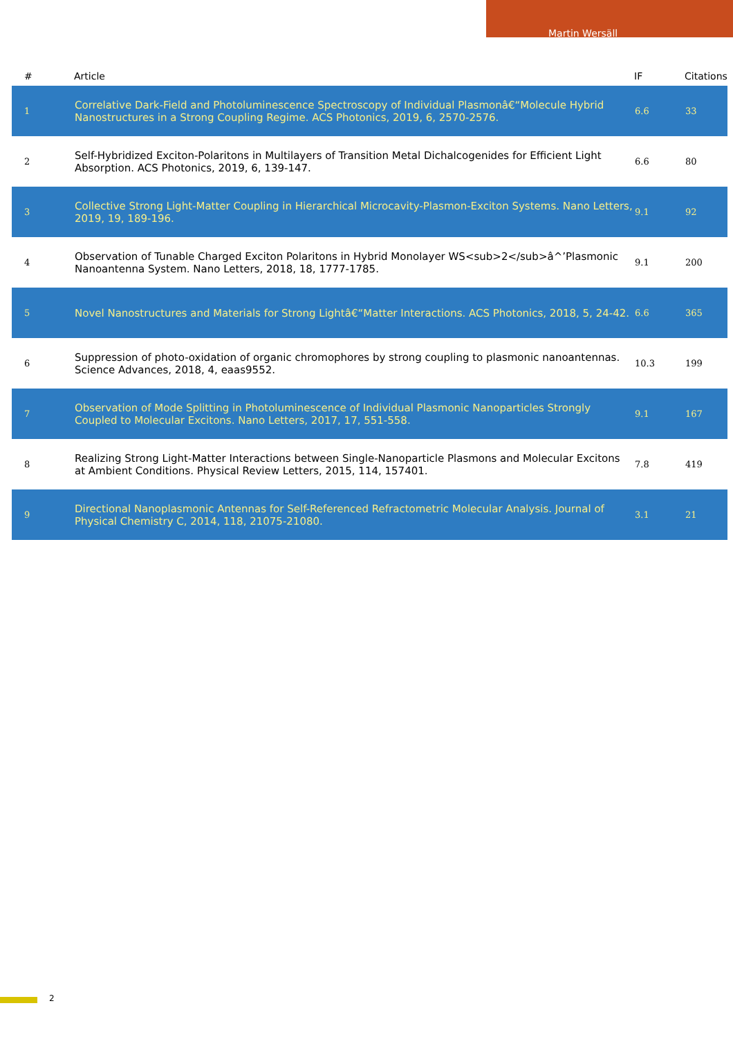Martin Wersäll
| # | Article | IF | Citations |
| --- | --- | --- | --- |
| 1 | Correlative Dark-Field and Photoluminescence Spectroscopy of Individual Plasmonâ€“Molecule Hybrid Nanostructures in a Strong Coupling Regime. ACS Photonics, 2019, 6, 2570-2576. | 6.6 | 33 |
| 2 | Self-Hybridized Exciton-Polaritons in Multilayers of Transition Metal Dichalcogenides for Efficient Light Absorption. ACS Photonics, 2019, 6, 139-147. | 6.6 | 80 |
| 3 | Collective Strong Light-Matter Coupling in Hierarchical Microcavity-Plasmon-Exciton Systems. Nano Letters, 2019, 19, 189-196. | 9.1 | 92 |
| 4 | Observation of Tunable Charged Exciton Polaritons in Hybrid Monolayer WS<sub>2</sub>â^’Plasmonic Nanoantenna System. Nano Letters, 2018, 18, 1777-1785. | 9.1 | 200 |
| 5 | Novel Nanostructures and Materials for Strong Lightâ€“Matter Interactions. ACS Photonics, 2018, 5, 24-42. | 6.6 | 365 |
| 6 | Suppression of photo-oxidation of organic chromophores by strong coupling to plasmonic nanoantennas. Science Advances, 2018, 4, eaas9552. | 10.3 | 199 |
| 7 | Observation of Mode Splitting in Photoluminescence of Individual Plasmonic Nanoparticles Strongly Coupled to Molecular Excitons. Nano Letters, 2017, 17, 551-558. | 9.1 | 167 |
| 8 | Realizing Strong Light-Matter Interactions between Single-Nanoparticle Plasmons and Molecular Excitons at Ambient Conditions. Physical Review Letters, 2015, 114, 157401. | 7.8 | 419 |
| 9 | Directional Nanoplasmonic Antennas for Self-Referenced Refractometric Molecular Analysis. Journal of Physical Chemistry C, 2014, 118, 21075-21080. | 3.1 | 21 |
2